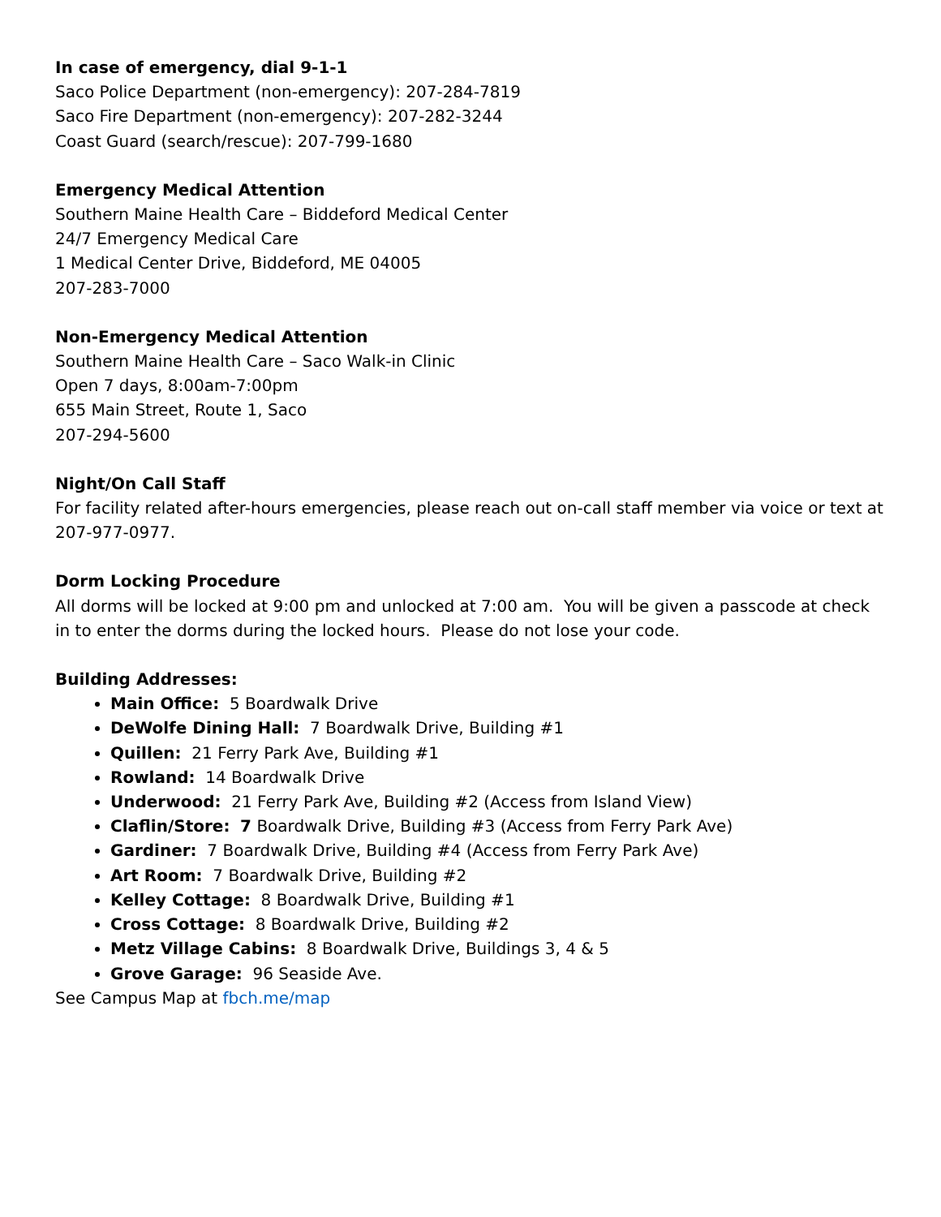In case of emergency, dial 9-1-1
Saco Police Department (non-emergency): 207-284-7819
Saco Fire Department (non-emergency): 207-282-3244
Coast Guard (search/rescue): 207-799-1680
Emergency Medical Attention
Southern Maine Health Care – Biddeford Medical Center
24/7 Emergency Medical Care
1 Medical Center Drive, Biddeford, ME 04005
207-283-7000
Non-Emergency Medical Attention
Southern Maine Health Care – Saco Walk-in Clinic
Open 7 days, 8:00am-7:00pm
655 Main Street, Route 1, Saco
207-294-5600
Night/On Call Staff
For facility related after-hours emergencies, please reach out on-call staff member via voice or text at 207-977-0977.
Dorm Locking Procedure
All dorms will be locked at 9:00 pm and unlocked at 7:00 am. You will be given a passcode at check in to enter the dorms during the locked hours. Please do not lose your code.
Building Addresses:
Main Office: 5 Boardwalk Drive
DeWolfe Dining Hall: 7 Boardwalk Drive, Building #1
Quillen: 21 Ferry Park Ave, Building #1
Rowland: 14 Boardwalk Drive
Underwood: 21 Ferry Park Ave, Building #2 (Access from Island View)
Claflin/Store: 7 Boardwalk Drive, Building #3 (Access from Ferry Park Ave)
Gardiner: 7 Boardwalk Drive, Building #4 (Access from Ferry Park Ave)
Art Room: 7 Boardwalk Drive, Building #2
Kelley Cottage: 8 Boardwalk Drive, Building #1
Cross Cottage: 8 Boardwalk Drive, Building #2
Metz Village Cabins: 8 Boardwalk Drive, Buildings 3, 4 & 5
Grove Garage: 96 Seaside Ave.
See Campus Map at fbch.me/map